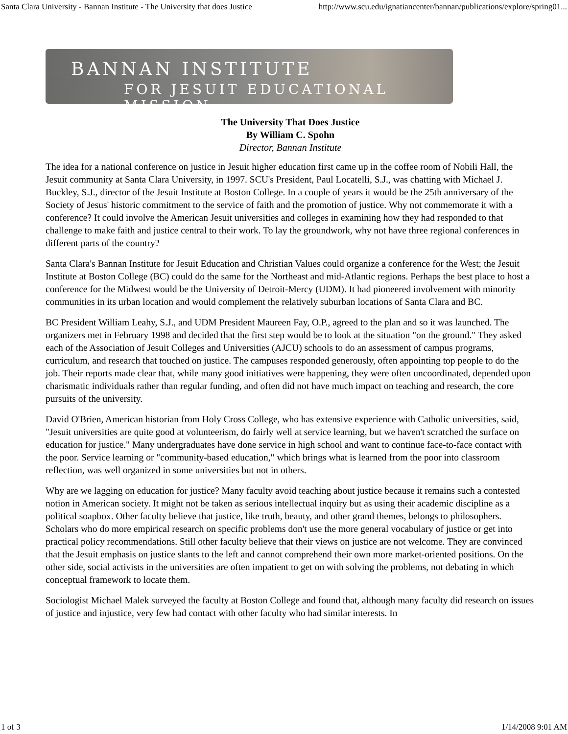Santa Clara University - Bannan Institute - The University that does Justice http://www.scu.edu/ignatiancenter/bannan/publications/explore/spring01...
BANNAN INSTITUTE
FOR JESUIT EDUCATIONAL MISSION
The University That Does Justice
By William C. Spohn
Director, Bannan Institute
The idea for a national conference on justice in Jesuit higher education first came up in the coffee room of Nobili Hall, the Jesuit community at Santa Clara University, in 1997. SCU's President, Paul Locatelli, S.J., was chatting with Michael J. Buckley, S.J., director of the Jesuit Institute at Boston College. In a couple of years it would be the 25th anniversary of the Society of Jesus' historic commitment to the service of faith and the promotion of justice. Why not commemorate it with a conference? It could involve the American Jesuit universities and colleges in examining how they had responded to that challenge to make faith and justice central to their work. To lay the groundwork, why not have three regional conferences in different parts of the country?
Santa Clara's Bannan Institute for Jesuit Education and Christian Values could organize a conference for the West; the Jesuit Institute at Boston College (BC) could do the same for the Northeast and mid-Atlantic regions. Perhaps the best place to host a conference for the Midwest would be the University of Detroit-Mercy (UDM). It had pioneered involvement with minority communities in its urban location and would complement the relatively suburban locations of Santa Clara and BC.
BC President William Leahy, S.J., and UDM President Maureen Fay, O.P., agreed to the plan and so it was launched. The organizers met in February 1998 and decided that the first step would be to look at the situation "on the ground." They asked each of the Association of Jesuit Colleges and Universities (AJCU) schools to do an assessment of campus programs, curriculum, and research that touched on justice. The campuses responded generously, often appointing top people to do the job. Their reports made clear that, while many good initiatives were happening, they were often uncoordinated, depended upon charismatic individuals rather than regular funding, and often did not have much impact on teaching and research, the core pursuits of the university.
David O'Brien, American historian from Holy Cross College, who has extensive experience with Catholic universities, said, "Jesuit universities are quite good at volunteerism, do fairly well at service learning, but we haven't scratched the surface on education for justice." Many undergraduates have done service in high school and want to continue face-to-face contact with the poor. Service learning or "community-based education," which brings what is learned from the poor into classroom reflection, was well organized in some universities but not in others.
Why are we lagging on education for justice? Many faculty avoid teaching about justice because it remains such a contested notion in American society. It might not be taken as serious intellectual inquiry but as using their academic discipline as a political soapbox. Other faculty believe that justice, like truth, beauty, and other grand themes, belongs to philosophers. Scholars who do more empirical research on specific problems don't use the more general vocabulary of justice or get into practical policy recommendations. Still other faculty believe that their views on justice are not welcome. They are convinced that the Jesuit emphasis on justice slants to the left and cannot comprehend their own more market-oriented positions. On the other side, social activists in the universities are often impatient to get on with solving the problems, not debating in which conceptual framework to locate them.
Sociologist Michael Malek surveyed the faculty at Boston College and found that, although many faculty did research on issues of justice and injustice, very few had contact with other faculty who had similar interests. In
1 of 3 1/14/2008 9:01 AM